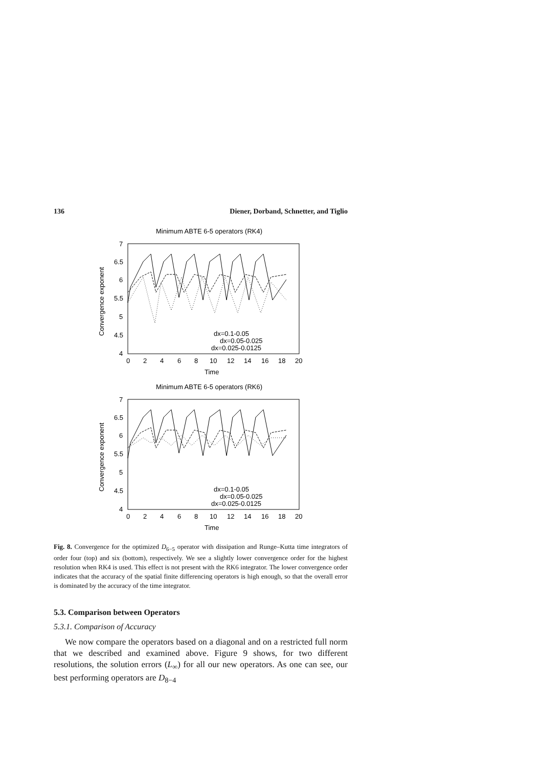136 Diener, Dorband, Schnetter, and Tiglio
Minimum ABTE 6-5 operators (RK4)
7
6.5
6
5.5
5
4.5
4
0
2
4
6
8
10
12
14
16
18
20
Time
Convergence exponent
dx=0.1-0.05
dx=0.05-0.025
dx=0.025-0.0125
Minimum ABTE 6-5 operators (RK6)
7
6.5
6
5.5
5
4.5
4
0
2
4
6
8
10
12
14
16
18
20
Time
Convergence exponent
dx=0.1-0.05
dx=0.05-0.025
dx=0.025-0.0125
Fig. 8. Convergence for the optimized D<sub>6−5</sub> operator with dissipation and Runge–Kutta time integrators of order four (top) and six (bottom), respectively. We see a slightly lower convergence order for the highest resolution when RK4 is used. This effect is not present with the RK6 integrator. The lower convergence order indicates that the accuracy of the spatial finite differencing operators is high enough, so that the overall error is dominated by the accuracy of the time integrator.
5.3. Comparison between Operators
5.3.1. Comparison of Accuracy
We now compare the operators based on a diagonal and on a restricted full norm that we described and examined above. Figure 9 shows, for two different resolutions, the solution errors (L<sub>∞</sub>) for all our new operators. As one can see, our best performing operators are D<sub>8−4</sub>